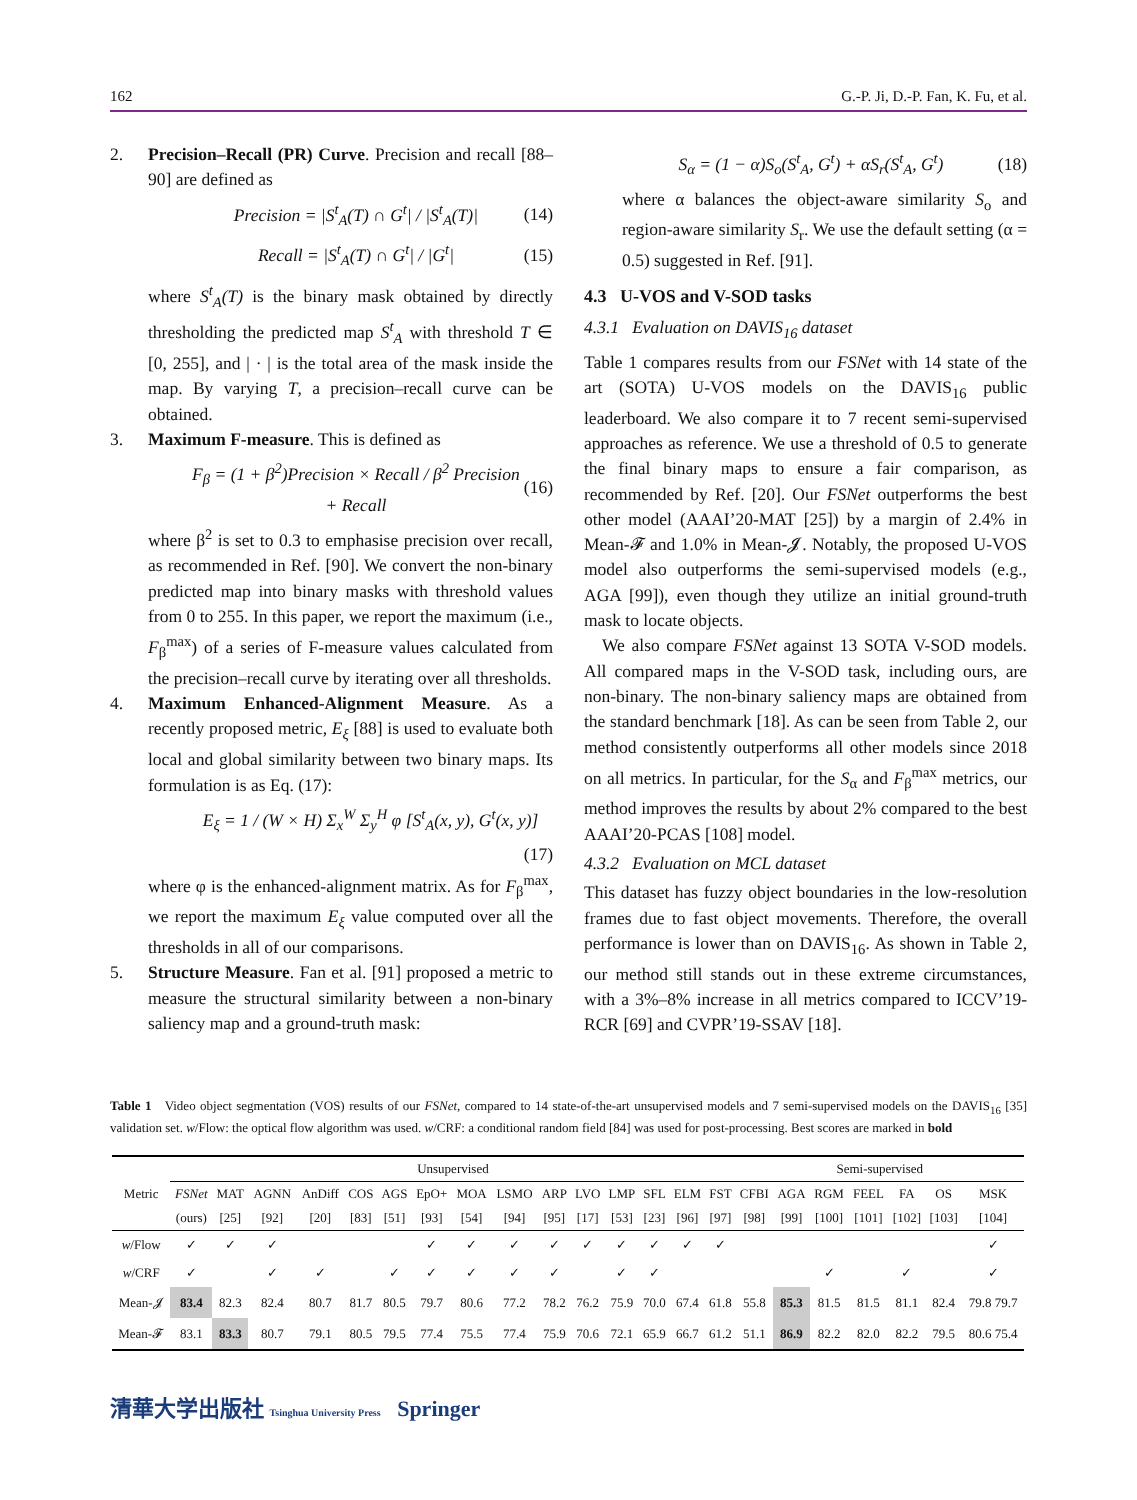162 G.-P. Ji, D.-P. Fan, K. Fu, et al.
2. Precision–Recall (PR) Curve. Precision and recall [88–90] are defined as
Precision = |S<sup>t</sup><sub>A</sub>(T) ∩ G<sup>t</sup>| / |S<sup>t</sup><sub>A</sub>(T)| (14)
Recall = |S<sup>t</sup><sub>A</sub>(T) ∩ G<sup>t</sup>| / |G<sup>t</sup>| (15)
where S<sup>t</sup><sub>A</sub>(T) is the binary mask obtained by directly thresholding the predicted map S<sup>t</sup><sub>A</sub> with threshold T ∈ [0, 255], and | · | is the total area of the mask inside the map. By varying T, a precision–recall curve can be obtained.
3. Maximum F-measure. This is defined as
F<sub>β</sub> = (1 + β<sup>2</sup>)Precision × Recall / β<sup>2</sup> Precision + Recall (16)
where β<sup>2</sup> is set to 0.3 to emphasise precision over recall, as recommended in Ref. [90]. We convert the non-binary predicted map into binary masks with threshold values from 0 to 255. In this paper, we report the maximum (i.e., F<sub>β</sub><sup>max</sup>) of a series of F-measure values calculated from the precision–recall curve by iterating over all thresholds.
4. Maximum Enhanced-Alignment Measure. As a recently proposed metric, E<sub>ξ</sub> [88] is used to evaluate both local and global similarity between two binary maps. Its formulation is as Eq. (17):
E<sub>ξ</sub> = 1 / (W × H) Σ<sub>x</sub><sup>W</sup> Σ<sub>y</sub><sup>H</sup> φ [S<sup>t</sup><sub>A</sub>(x, y), G<sup>t</sup>(x, y)]
(17)
where φ is the enhanced-alignment matrix. As for F<sub>β</sub><sup>max</sup>, we report the maximum E<sub>ξ</sub> value computed over all the thresholds in all of our comparisons.
5. Structure Measure. Fan et al. [91] proposed a metric to measure the structural similarity between a non-binary saliency map and a ground-truth mask:
S<sub>α</sub> = (1 − α)S<sub>o</sub>(S<sup>t</sup><sub>A</sub>, G<sup>t</sup>) + αS<sub>r</sub>(S<sup>t</sup><sub>A</sub>, G<sup>t</sup>) (18)
where α balances the object-aware similarity S<sub>o</sub> and region-aware similarity S<sub>r</sub>. We use the default setting (α = 0.5) suggested in Ref. [91].
4.3 U-VOS and V-SOD tasks
4.3.1 Evaluation on DAVIS<sub>16</sub> dataset
Table 1 compares results from our FSNet with 14 state of the art (SOTA) U-VOS models on the DAVIS<sub>16</sub> public leaderboard. We also compare it to 7 recent semi-supervised approaches as reference. We use a threshold of 0.5 to generate the final binary maps to ensure a fair comparison, as recommended by Ref. [20]. Our FSNet outperforms the best other model (AAAI’20-MAT [25]) by a margin of 2.4% in Mean-𝓕 and 1.0% in Mean-𝓙. Notably, the proposed U-VOS model also outperforms the semi-supervised models (e.g., AGA [99]), even though they utilize an initial ground-truth mask to locate objects.
We also compare FSNet against 13 SOTA V-SOD models. All compared maps in the V-SOD task, including ours, are non-binary. The non-binary saliency maps are obtained from the standard benchmark [18]. As can be seen from Table 2, our method consistently outperforms all other models since 2018 on all metrics. In particular, for the S<sub>α</sub> and F<sub>β</sub><sup>max</sup> metrics, our method improves the results by about 2% compared to the best AAAI’20-PCAS [108] model.
4.3.2 Evaluation on MCL dataset
This dataset has fuzzy object boundaries in the low-resolution frames due to fast object movements. Therefore, the overall performance is lower than on DAVIS<sub>16</sub>. As shown in Table 2, our method still stands out in these extreme circumstances, with a 3%–8% increase in all metrics compared to ICCV’19-RCR [69] and CVPR’19-SSAV [18].
Table 1 Video object segmentation (VOS) results of our FSNet, compared to 14 state-of-the-art unsupervised models and 7 semi-supervised models on the DAVIS<sub>16</sub> [35] validation set. w/Flow: the optical flow algorithm was used. w/CRF: a conditional random field [84] was used for post-processing. Best scores are marked in bold
| Metric | Unsupervised | | | | | | | | | | | | | | | Semi-supervised | | | | | | |
| --- | --- | --- | --- | --- | --- | --- | --- | --- | --- | --- | --- | --- | --- | --- | --- | --- | --- | --- | --- | --- | --- | --- |
| | FSNet | MAT | AGNN | AnDiff | COS | AGS | EpO+ | MOA | LSMO | ARP | LVO | LMP | SFL | ELM | FST | CFBI | AGA | RGM | FEEL | FA | OS | MSK |
| | (ours) | [25] | [92] | [20] | [83] | [51] | [93] | [54] | [94] | [95] | [17] | [53] | [23] | [96] | [97] | [98] | [99] | [100] | [101] | [102] | [103] | [104] |
| w /Flow | ✓ | ✓ | ✓ | | | | ✓ | ✓ | ✓ | ✓ | ✓ | ✓ | ✓ | ✓ | ✓ | | | | | | | ✓ |
| w /CRF | ✓ | | ✓ | ✓ | | ✓ | ✓ | ✓ | ✓ | ✓ | | ✓ | ✓ | | | | | ✓ | | ✓ | | ✓ |
| Mean-𝓙 | 83.4 | 82.3 | 82.4 | 80.7 | 81.7 | 80.5 | 79.7 | 80.6 | 77.2 | 78.2 | 76.2 | 75.9 | 70.0 | 67.4 | 61.8 | 55.8 | 85.3 | 81.5 | 81.5 | 81.1 | 82.4 | 79.8 79.7 |
| Mean-𝓕 | 83.1 | 83.3 | 80.7 | 79.1 | 80.5 | 79.5 | 77.4 | 75.5 | 77.4 | 75.9 | 70.6 | 72.1 | 65.9 | 66.7 | 61.2 | 51.1 | 86.9 | 82.2 | 82.0 | 82.2 | 79.5 | 80.6 75.4 |
清華大学出版社 Tsinghua University Press Springer